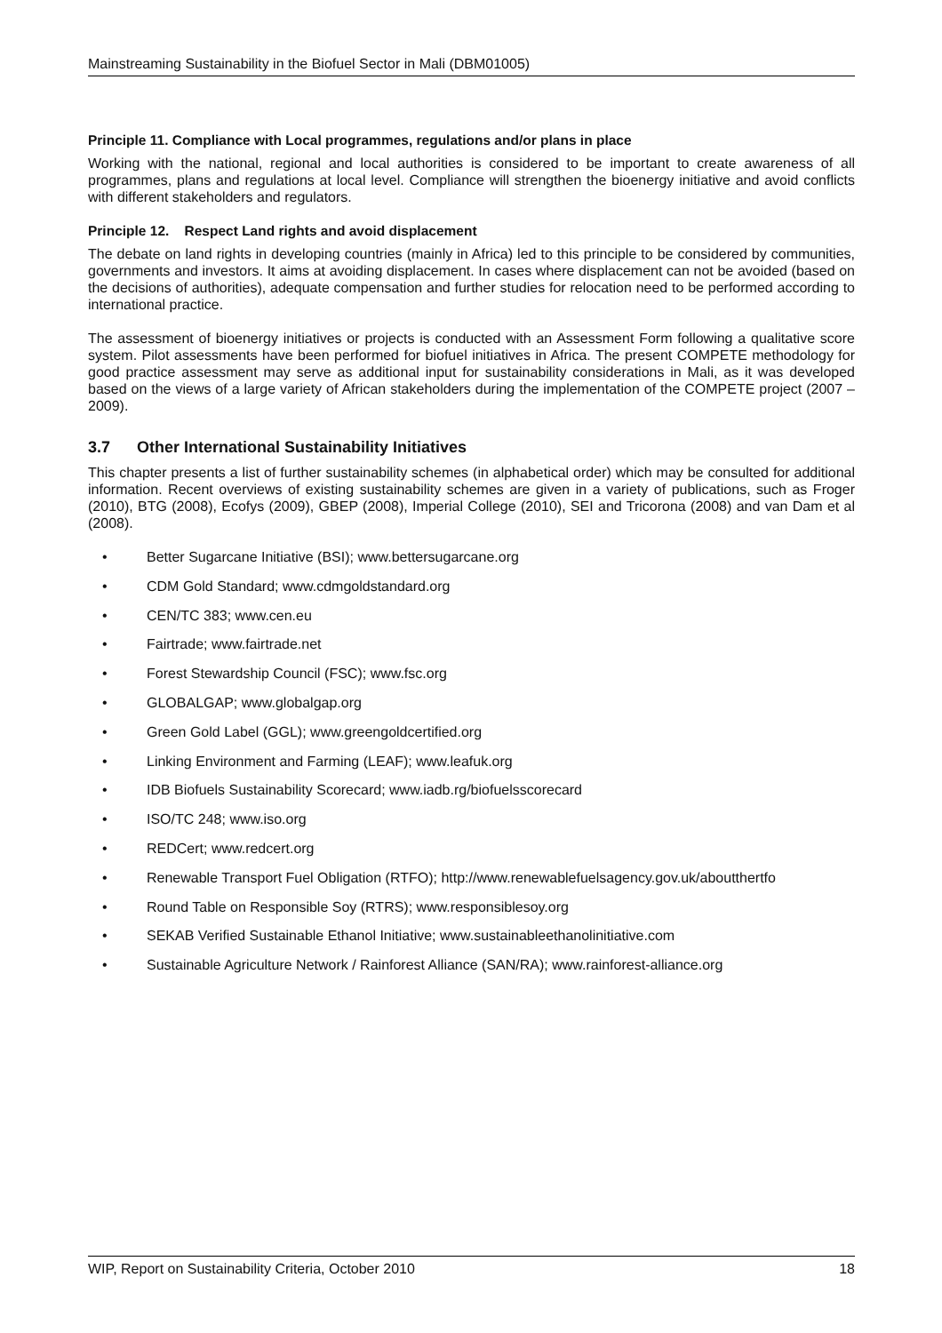Mainstreaming Sustainability in the Biofuel Sector in Mali (DBM01005)
Principle 11. Compliance with Local programmes, regulations and/or plans in place
Working with the national, regional and local authorities is considered to be important to create awareness of all programmes, plans and regulations at local level. Compliance will strengthen the bioenergy initiative and avoid conflicts with different stakeholders and regulators.
Principle 12. Respect Land rights and avoid displacement
The debate on land rights in developing countries (mainly in Africa) led to this principle to be considered by communities, governments and investors. It aims at avoiding displacement. In cases where displacement can not be avoided (based on the decisions of authorities), adequate compensation and further studies for relocation need to be performed according to international practice.
The assessment of bioenergy initiatives or projects is conducted with an Assessment Form following a qualitative score system. Pilot assessments have been performed for biofuel initiatives in Africa. The present COMPETE methodology for good practice assessment may serve as additional input for sustainability considerations in Mali, as it was developed based on the views of a large variety of African stakeholders during the implementation of the COMPETE project (2007 – 2009).
3.7 Other International Sustainability Initiatives
This chapter presents a list of further sustainability schemes (in alphabetical order) which may be consulted for additional information. Recent overviews of existing sustainability schemes are given in a variety of publications, such as Froger (2010), BTG (2008), Ecofys (2009), GBEP (2008), Imperial College (2010), SEI and Tricorona (2008) and van Dam et al (2008).
• Better Sugarcane Initiative (BSI); www.bettersugarcane.org
• CDM Gold Standard; www.cdmgoldstandard.org
• CEN/TC 383; www.cen.eu
• Fairtrade; www.fairtrade.net
• Forest Stewardship Council (FSC); www.fsc.org
• GLOBALGAP; www.globalgap.org
• Green Gold Label (GGL); www.greengoldcertified.org
• Linking Environment and Farming (LEAF); www.leafuk.org
• IDB Biofuels Sustainability Scorecard; www.iadb.rg/biofuelsscorecard
• ISO/TC 248; www.iso.org
• REDCert; www.redcert.org
• Renewable Transport Fuel Obligation (RTFO); http://www.renewablefuelsagency.gov.uk/aboutthertfo
• Round Table on Responsible Soy (RTRS); www.responsiblesoy.org
• SEKAB Verified Sustainable Ethanol Initiative; www.sustainableethanolinitiative.com
• Sustainable Agriculture Network / Rainforest Alliance (SAN/RA); www.rainforest-alliance.org
WIP, Report on Sustainability Criteria, October 2010 18